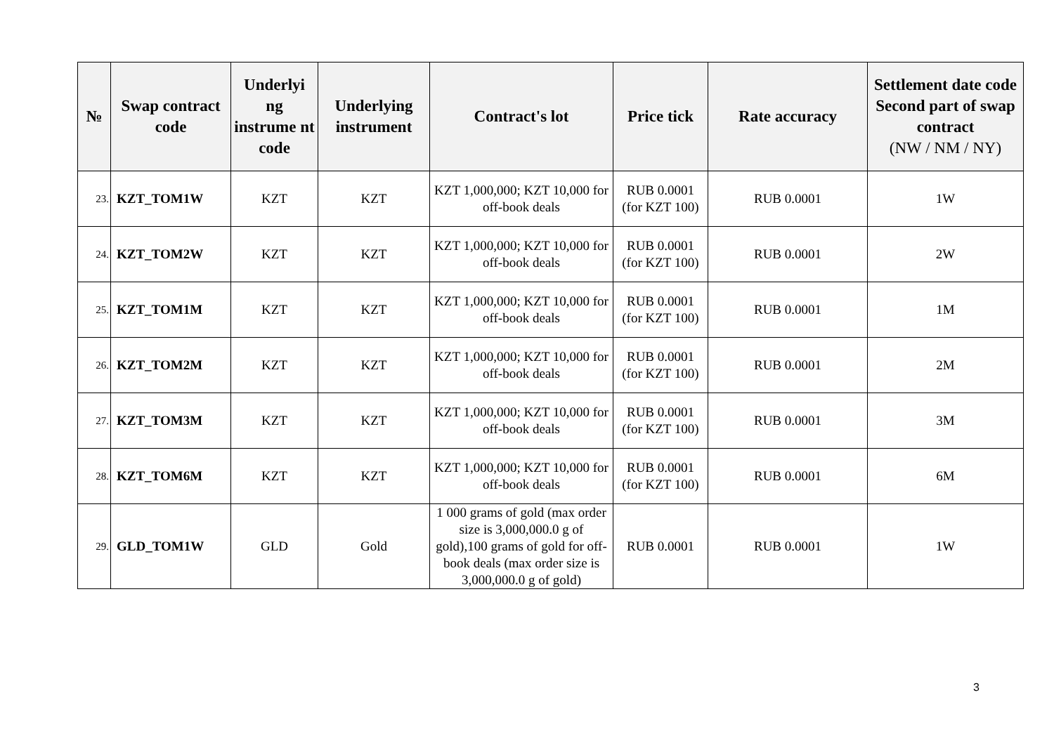| № | Swap contract code | Underlyi ng instrume nt code | Underlying instrument | Contract's lot | Price tick | Rate accuracy | Settlement date code Second part of swap contract (NW / NM / NY) |
| --- | --- | --- | --- | --- | --- | --- | --- |
| 23. | KZT_TOM1W | KZT | KZT | KZT 1,000,000; KZT 10,000 for off-book deals | RUB 0.0001 (for KZT 100) | RUB 0.0001 | 1W |
| 24. | KZT_TOM2W | KZT | KZT | KZT 1,000,000; KZT 10,000 for off-book deals | RUB 0.0001 (for KZT 100) | RUB 0.0001 | 2W |
| 25. | KZT_TOM1M | KZT | KZT | KZT 1,000,000; KZT 10,000 for off-book deals | RUB 0.0001 (for KZT 100) | RUB 0.0001 | 1M |
| 26. | KZT_TOM2M | KZT | KZT | KZT 1,000,000; KZT 10,000 for off-book deals | RUB 0.0001 (for KZT 100) | RUB 0.0001 | 2M |
| 27. | KZT_TOM3M | KZT | KZT | KZT 1,000,000; KZT 10,000 for off-book deals | RUB 0.0001 (for KZT 100) | RUB 0.0001 | 3M |
| 28. | KZT_TOM6M | KZT | KZT | KZT 1,000,000; KZT 10,000 for off-book deals | RUB 0.0001 (for KZT 100) | RUB 0.0001 | 6M |
| 29. | GLD_TOM1W | GLD | Gold | 1 000 grams of gold (max order size is 3,000,000.0 g of gold),100 grams of gold for off-book deals (max order size is 3,000,000.0 g of gold) | RUB 0.0001 | RUB 0.0001 | 1W |
3